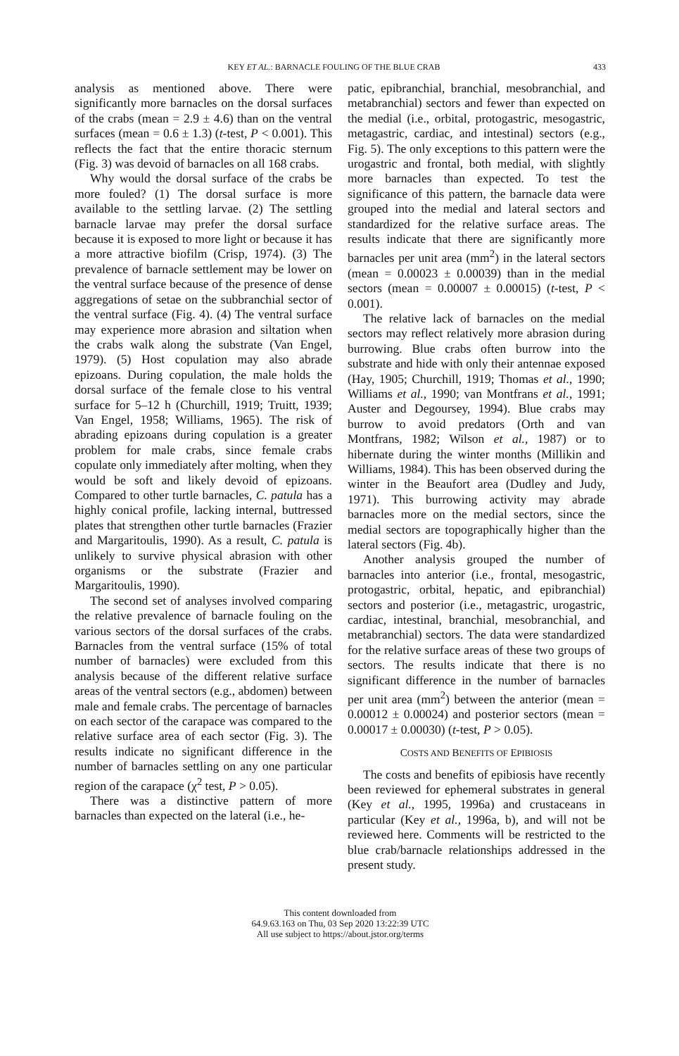KEY ET AL.: BARNACLE FOULING OF THE BLUE CRAB 433
analysis as mentioned above. There were significantly more barnacles on the dorsal surfaces of the crabs (mean = 2.9 ± 4.6) than on the ventral surfaces (mean = 0.6 ± 1.3) (t-test, P < 0.001). This reflects the fact that the entire thoracic sternum (Fig. 3) was devoid of barnacles on all 168 crabs.
Why would the dorsal surface of the crabs be more fouled? (1) The dorsal surface is more available to the settling larvae. (2) The settling barnacle larvae may prefer the dorsal surface because it is exposed to more light or because it has a more attractive biofilm (Crisp, 1974). (3) The prevalence of barnacle settlement may be lower on the ventral surface because of the presence of dense aggregations of setae on the subbranchial sector of the ventral surface (Fig. 4). (4) The ventral surface may experience more abrasion and siltation when the crabs walk along the substrate (Van Engel, 1979). (5) Host copulation may also abrade epizoans. During copulation, the male holds the dorsal surface of the female close to his ventral surface for 5–12 h (Churchill, 1919; Truitt, 1939; Van Engel, 1958; Williams, 1965). The risk of abrading epizoans during copulation is a greater problem for male crabs, since female crabs copulate only immediately after molting, when they would be soft and likely devoid of epizoans. Compared to other turtle barnacles, C. patula has a highly conical profile, lacking internal, buttressed plates that strengthen other turtle barnacles (Frazier and Margaritoulis, 1990). As a result, C. patula is unlikely to survive physical abrasion with other organisms or the substrate (Frazier and Margaritoulis, 1990).
The second set of analyses involved comparing the relative prevalence of barnacle fouling on the various sectors of the dorsal surfaces of the crabs. Barnacles from the ventral surface (15% of total number of barnacles) were excluded from this analysis because of the different relative surface areas of the ventral sectors (e.g., abdomen) between male and female crabs. The percentage of barnacles on each sector of the carapace was compared to the relative surface area of each sector (Fig. 3). The results indicate no significant difference in the number of barnacles settling on any one particular region of the carapace (χ<sup>2</sup> test, P > 0.05).
There was a distinctive pattern of more barnacles than expected on the lateral (i.e., he-
patic, epibranchial, branchial, mesobranchial, and metabranchial) sectors and fewer than expected on the medial (i.e., orbital, protogastric, mesogastric, metagastric, cardiac, and intestinal) sectors (e.g., Fig. 5). The only exceptions to this pattern were the urogastric and frontal, both medial, with slightly more barnacles than expected. To test the significance of this pattern, the barnacle data were grouped into the medial and lateral sectors and standardized for the relative surface areas. The results indicate that there are significantly more barnacles per unit area (mm<sup>2</sup>) in the lateral sectors (mean = 0.00023 ± 0.00039) than in the medial sectors (mean = 0.00007 ± 0.00015) (t-test, P < 0.001).
The relative lack of barnacles on the medial sectors may reflect relatively more abrasion during burrowing. Blue crabs often burrow into the substrate and hide with only their antennae exposed (Hay, 1905; Churchill, 1919; Thomas et al., 1990; Williams et al., 1990; van Montfrans et al., 1991; Auster and Degoursey, 1994). Blue crabs may burrow to avoid predators (Orth and van Montfrans, 1982; Wilson et al., 1987) or to hibernate during the winter months (Millikin and Williams, 1984). This has been observed during the winter in the Beaufort area (Dudley and Judy, 1971). This burrowing activity may abrade barnacles more on the medial sectors, since the medial sectors are topographically higher than the lateral sectors (Fig. 4b).
Another analysis grouped the number of barnacles into anterior (i.e., frontal, mesogastric, protogastric, orbital, hepatic, and epibranchial) sectors and posterior (i.e., metagastric, urogastric, cardiac, intestinal, branchial, mesobranchial, and metabranchial) sectors. The data were standardized for the relative surface areas of these two groups of sectors. The results indicate that there is no significant difference in the number of barnacles per unit area (mm<sup>2</sup>) between the anterior (mean = 0.00012 ± 0.00024) and posterior sectors (mean = 0.00017 ± 0.00030) (t-test, P > 0.05).
COSTS AND BENEFITS OF EPIBIOSIS
The costs and benefits of epibiosis have recently been reviewed for ephemeral substrates in general (Key et al., 1995, 1996a) and crustaceans in particular (Key et al., 1996a, b), and will not be reviewed here. Comments will be restricted to the blue crab/barnacle relationships addressed in the present study.
This content downloaded from
64.9.63.163 on Thu, 03 Sep 2020 13:22:39 UTC
All use subject to https://about.jstor.org/terms